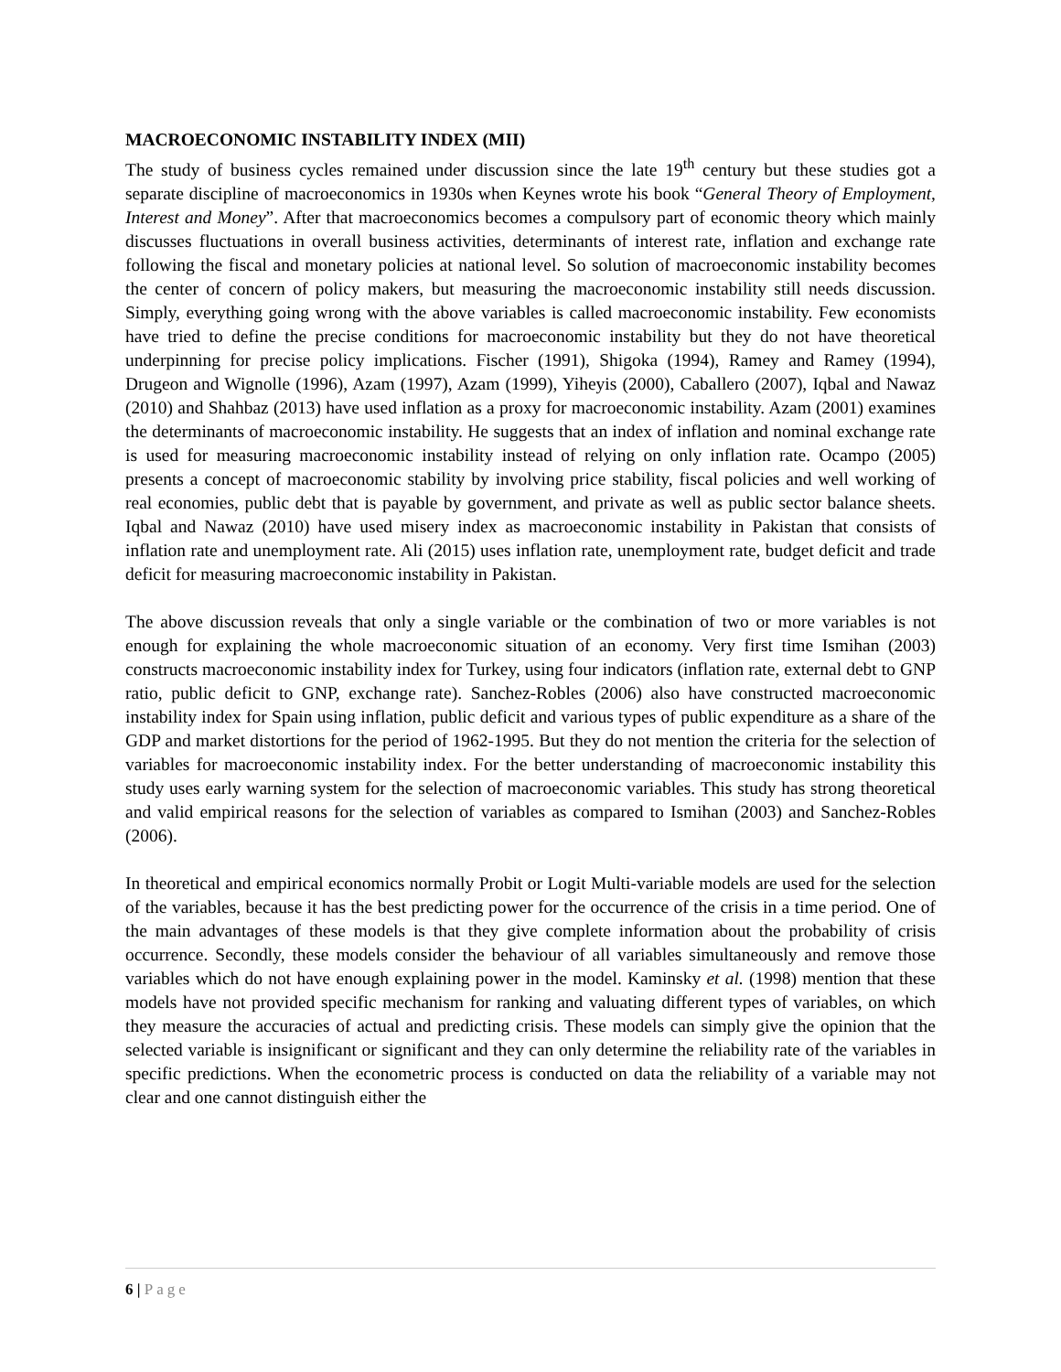MACROECONOMIC INSTABILITY INDEX (MII)
The study of business cycles remained under discussion since the late 19<sup>th</sup> century but these studies got a separate discipline of macroeconomics in 1930s when Keynes wrote his book “General Theory of Employment, Interest and Money”. After that macroeconomics becomes a compulsory part of economic theory which mainly discusses fluctuations in overall business activities, determinants of interest rate, inflation and exchange rate following the fiscal and monetary policies at national level. So solution of macroeconomic instability becomes the center of concern of policy makers, but measuring the macroeconomic instability still needs discussion. Simply, everything going wrong with the above variables is called macroeconomic instability. Few economists have tried to define the precise conditions for macroeconomic instability but they do not have theoretical underpinning for precise policy implications. Fischer (1991), Shigoka (1994), Ramey and Ramey (1994), Drugeon and Wignolle (1996), Azam (1997), Azam (1999), Yiheyis (2000), Caballero (2007), Iqbal and Nawaz (2010) and Shahbaz (2013) have used inflation as a proxy for macroeconomic instability. Azam (2001) examines the determinants of macroeconomic instability. He suggests that an index of inflation and nominal exchange rate is used for measuring macroeconomic instability instead of relying on only inflation rate. Ocampo (2005) presents a concept of macroeconomic stability by involving price stability, fiscal policies and well working of real economies, public debt that is payable by government, and private as well as public sector balance sheets. Iqbal and Nawaz (2010) have used misery index as macroeconomic instability in Pakistan that consists of inflation rate and unemployment rate. Ali (2015) uses inflation rate, unemployment rate, budget deficit and trade deficit for measuring macroeconomic instability in Pakistan.
The above discussion reveals that only a single variable or the combination of two or more variables is not enough for explaining the whole macroeconomic situation of an economy. Very first time Ismihan (2003) constructs macroeconomic instability index for Turkey, using four indicators (inflation rate, external debt to GNP ratio, public deficit to GNP, exchange rate). Sanchez-Robles (2006) also have constructed macroeconomic instability index for Spain using inflation, public deficit and various types of public expenditure as a share of the GDP and market distortions for the period of 1962-1995. But they do not mention the criteria for the selection of variables for macroeconomic instability index. For the better understanding of macroeconomic instability this study uses early warning system for the selection of macroeconomic variables. This study has strong theoretical and valid empirical reasons for the selection of variables as compared to Ismihan (2003) and Sanchez-Robles (2006).
In theoretical and empirical economics normally Probit or Logit Multi-variable models are used for the selection of the variables, because it has the best predicting power for the occurrence of the crisis in a time period. One of the main advantages of these models is that they give complete information about the probability of crisis occurrence. Secondly, these models consider the behaviour of all variables simultaneously and remove those variables which do not have enough explaining power in the model. Kaminsky et al. (1998) mention that these models have not provided specific mechanism for ranking and valuating different types of variables, on which they measure the accuracies of actual and predicting crisis. These models can simply give the opinion that the selected variable is insignificant or significant and they can only determine the reliability rate of the variables in specific predictions. When the econometric process is conducted on data the reliability of a variable may not clear and one cannot distinguish either the
6 | Page